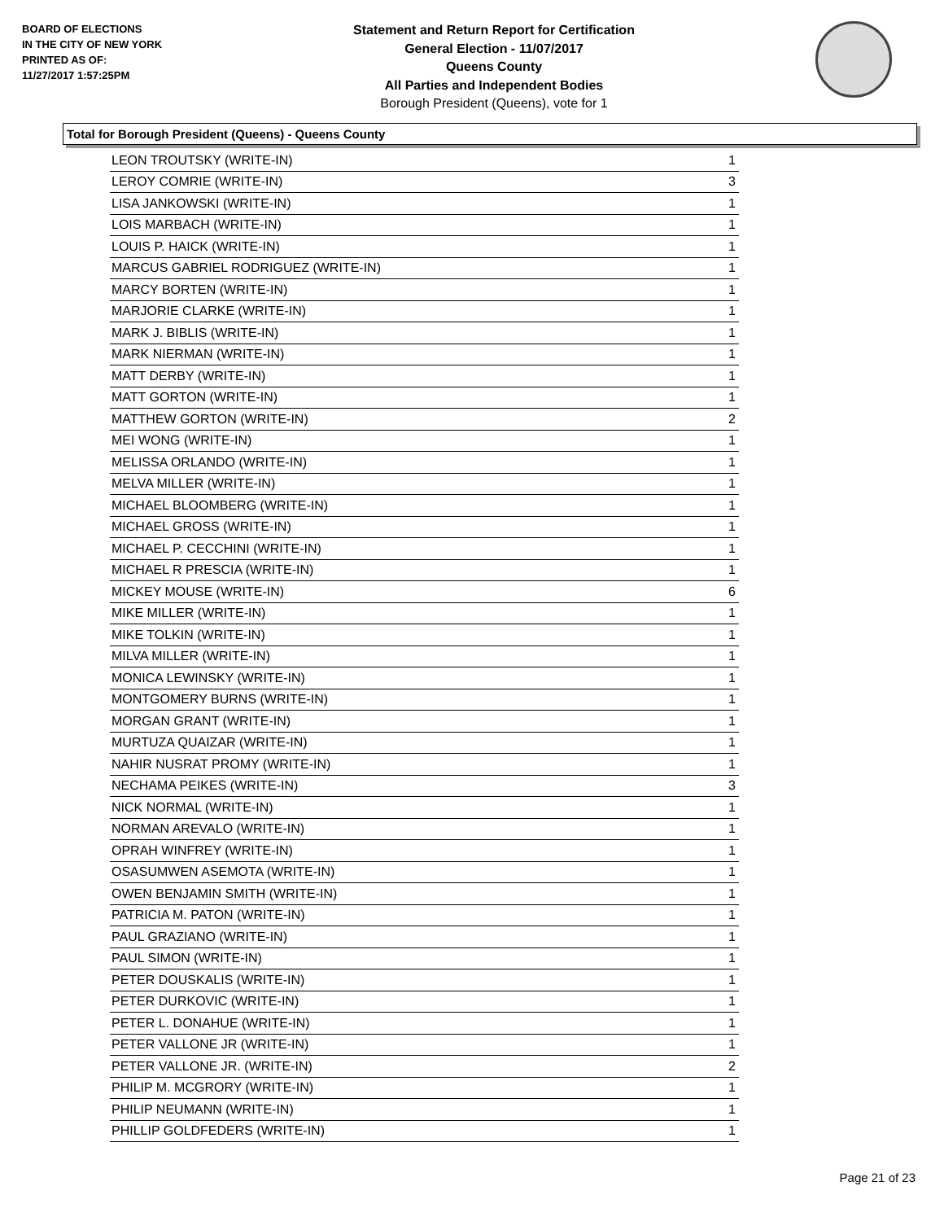BOARD OF ELECTIONS
IN THE CITY OF NEW YORK
PRINTED AS OF:
11/27/2017 1:57:25PM
Statement and Return Report for Certification
General Election - 11/07/2017
Queens County
All Parties and Independent Bodies
Borough President (Queens), vote for 1
Total for Borough President (Queens) - Queens County
| LEON TROUTSKY (WRITE-IN) | 1 |
| LEROY COMRIE (WRITE-IN) | 3 |
| LISA JANKOWSKI (WRITE-IN) | 1 |
| LOIS MARBACH (WRITE-IN) | 1 |
| LOUIS P. HAICK (WRITE-IN) | 1 |
| MARCUS GABRIEL RODRIGUEZ (WRITE-IN) | 1 |
| MARCY BORTEN (WRITE-IN) | 1 |
| MARJORIE CLARKE (WRITE-IN) | 1 |
| MARK J. BIBLIS (WRITE-IN) | 1 |
| MARK NIERMAN (WRITE-IN) | 1 |
| MATT DERBY (WRITE-IN) | 1 |
| MATT GORTON (WRITE-IN) | 1 |
| MATTHEW GORTON (WRITE-IN) | 2 |
| MEI WONG (WRITE-IN) | 1 |
| MELISSA ORLANDO (WRITE-IN) | 1 |
| MELVA MILLER (WRITE-IN) | 1 |
| MICHAEL BLOOMBERG (WRITE-IN) | 1 |
| MICHAEL GROSS (WRITE-IN) | 1 |
| MICHAEL P. CECCHINI (WRITE-IN) | 1 |
| MICHAEL R PRESCIA (WRITE-IN) | 1 |
| MICKEY MOUSE (WRITE-IN) | 6 |
| MIKE MILLER (WRITE-IN) | 1 |
| MIKE TOLKIN (WRITE-IN) | 1 |
| MILVA MILLER (WRITE-IN) | 1 |
| MONICA LEWINSKY (WRITE-IN) | 1 |
| MONTGOMERY BURNS (WRITE-IN) | 1 |
| MORGAN GRANT (WRITE-IN) | 1 |
| MURTUZA QUAIZAR (WRITE-IN) | 1 |
| NAHIR NUSRAT PROMY (WRITE-IN) | 1 |
| NECHAMA PEIKES (WRITE-IN) | 3 |
| NICK NORMAL (WRITE-IN) | 1 |
| NORMAN AREVALO (WRITE-IN) | 1 |
| OPRAH WINFREY (WRITE-IN) | 1 |
| OSASUMWEN ASEMOTA (WRITE-IN) | 1 |
| OWEN BENJAMIN SMITH (WRITE-IN) | 1 |
| PATRICIA M. PATON (WRITE-IN) | 1 |
| PAUL GRAZIANO (WRITE-IN) | 1 |
| PAUL SIMON (WRITE-IN) | 1 |
| PETER DOUSKALIS (WRITE-IN) | 1 |
| PETER DURKOVIC (WRITE-IN) | 1 |
| PETER L. DONAHUE (WRITE-IN) | 1 |
| PETER VALLONE JR (WRITE-IN) | 1 |
| PETER VALLONE JR. (WRITE-IN) | 2 |
| PHILIP M. MCGRORY (WRITE-IN) | 1 |
| PHILIP NEUMANN (WRITE-IN) | 1 |
| PHILLIP GOLDFEDERS (WRITE-IN) | 1 |
Page 21 of 23